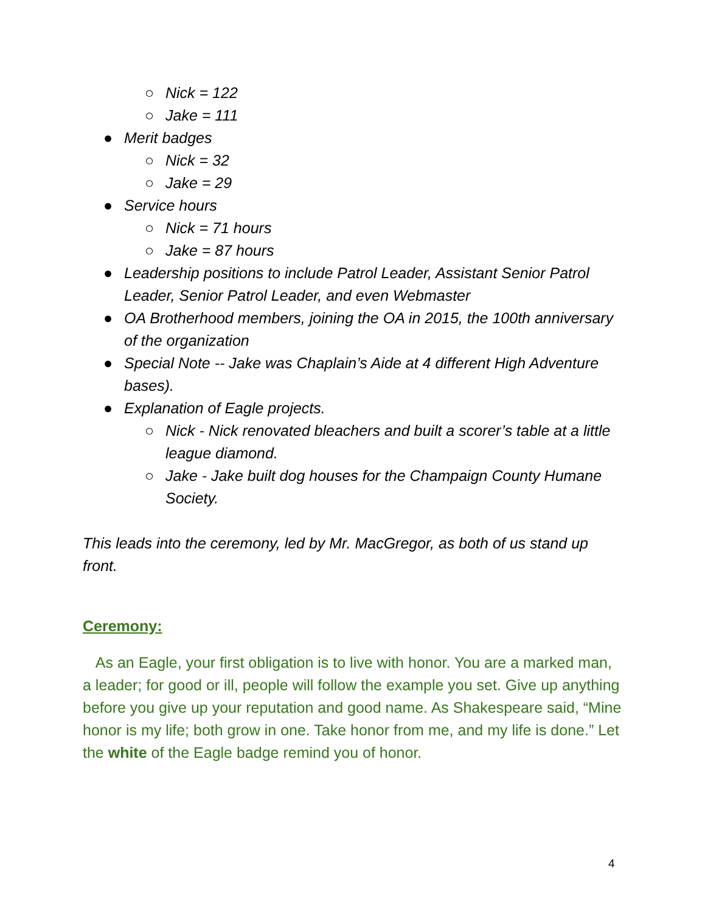○ Nick = 122
○ Jake = 111
● Merit badges
○ Nick = 32
○ Jake = 29
● Service hours
○ Nick = 71 hours
○ Jake = 87 hours
● Leadership positions to include Patrol Leader, Assistant Senior Patrol Leader, Senior Patrol Leader, and even Webmaster
● OA Brotherhood members, joining the OA in 2015, the 100th anniversary of the organization
● Special Note -- Jake was Chaplain’s Aide at 4 different High Adventure bases).
● Explanation of Eagle projects.
○ Nick - Nick renovated bleachers and built a scorer’s table at a little league diamond.
○ Jake - Jake built dog houses for the Champaign County Humane Society.
This leads into the ceremony, led by Mr. MacGregor, as both of us stand up front.
Ceremony:
As an Eagle, your first obligation is to live with honor. You are a marked man, a leader; for good or ill, people will follow the example you set. Give up anything before you give up your reputation and good name. As Shakespeare said, “Mine honor is my life; both grow in one. Take honor from me, and my life is done.” Let the white of the Eagle badge remind you of honor.
4